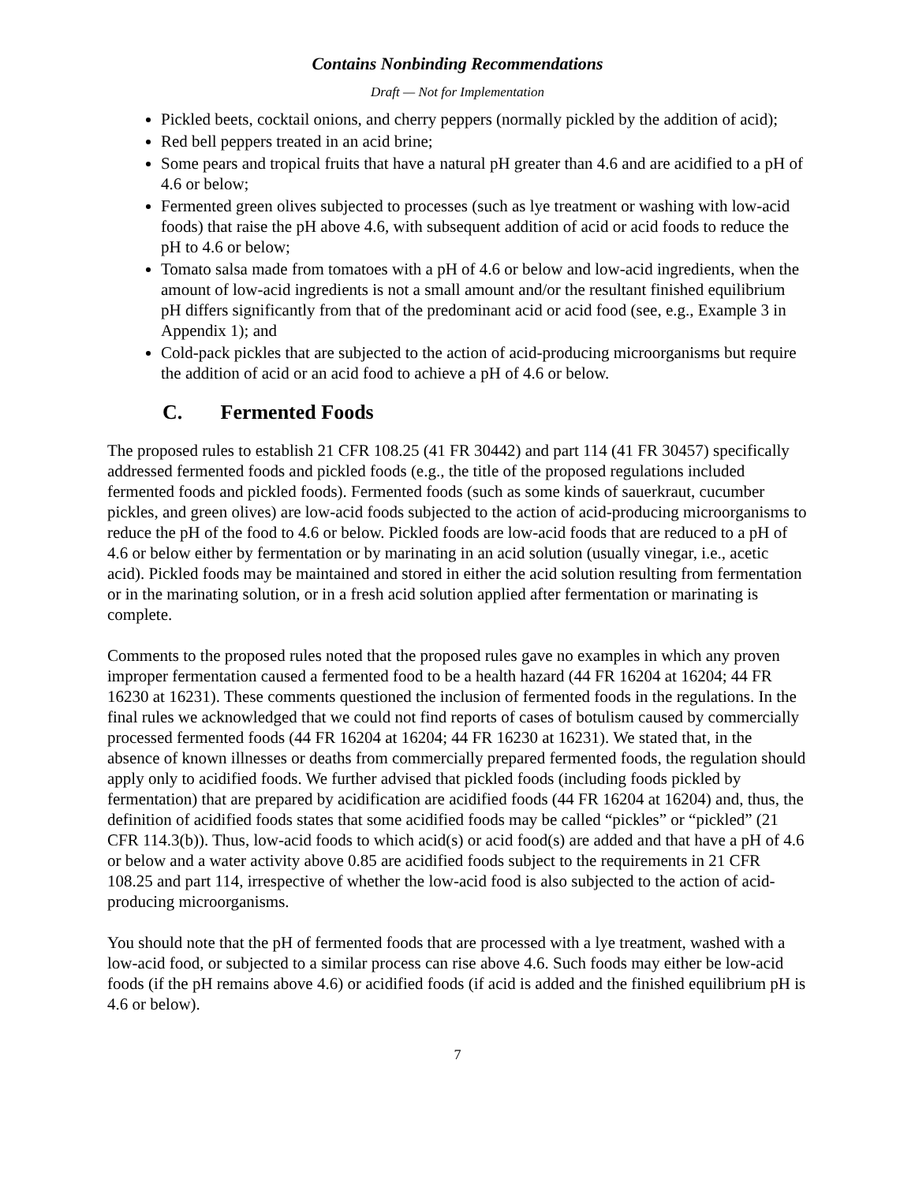Contains Nonbinding Recommendations
Draft — Not for Implementation
Pickled beets, cocktail onions, and cherry peppers (normally pickled by the addition of acid);
Red bell peppers treated in an acid brine;
Some pears and tropical fruits that have a natural pH greater than 4.6 and are acidified to a pH of 4.6 or below;
Fermented green olives subjected to processes (such as lye treatment or washing with low-acid foods) that raise the pH above 4.6, with subsequent addition of acid or acid foods to reduce the pH to 4.6 or below;
Tomato salsa made from tomatoes with a pH of 4.6 or below and low-acid ingredients, when the amount of low-acid ingredients is not a small amount and/or the resultant finished equilibrium pH differs significantly from that of the predominant acid or acid food (see, e.g., Example 3 in Appendix 1); and
Cold-pack pickles that are subjected to the action of acid-producing microorganisms but require the addition of acid or an acid food to achieve a pH of 4.6 or below.
C. Fermented Foods
The proposed rules to establish 21 CFR 108.25 (41 FR 30442) and part 114 (41 FR 30457) specifically addressed fermented foods and pickled foods (e.g., the title of the proposed regulations included fermented foods and pickled foods). Fermented foods (such as some kinds of sauerkraut, cucumber pickles, and green olives) are low-acid foods subjected to the action of acid-producing microorganisms to reduce the pH of the food to 4.6 or below. Pickled foods are low-acid foods that are reduced to a pH of 4.6 or below either by fermentation or by marinating in an acid solution (usually vinegar, i.e., acetic acid). Pickled foods may be maintained and stored in either the acid solution resulting from fermentation or in the marinating solution, or in a fresh acid solution applied after fermentation or marinating is complete.
Comments to the proposed rules noted that the proposed rules gave no examples in which any proven improper fermentation caused a fermented food to be a health hazard (44 FR 16204 at 16204; 44 FR 16230 at 16231). These comments questioned the inclusion of fermented foods in the regulations. In the final rules we acknowledged that we could not find reports of cases of botulism caused by commercially processed fermented foods (44 FR 16204 at 16204; 44 FR 16230 at 16231). We stated that, in the absence of known illnesses or deaths from commercially prepared fermented foods, the regulation should apply only to acidified foods. We further advised that pickled foods (including foods pickled by fermentation) that are prepared by acidification are acidified foods (44 FR 16204 at 16204) and, thus, the definition of acidified foods states that some acidified foods may be called “pickles” or “pickled” (21 CFR 114.3(b)). Thus, low-acid foods to which acid(s) or acid food(s) are added and that have a pH of 4.6 or below and a water activity above 0.85 are acidified foods subject to the requirements in 21 CFR 108.25 and part 114, irrespective of whether the low-acid food is also subjected to the action of acid-producing microorganisms.
You should note that the pH of fermented foods that are processed with a lye treatment, washed with a low-acid food, or subjected to a similar process can rise above 4.6. Such foods may either be low-acid foods (if the pH remains above 4.6) or acidified foods (if acid is added and the finished equilibrium pH is 4.6 or below).
7